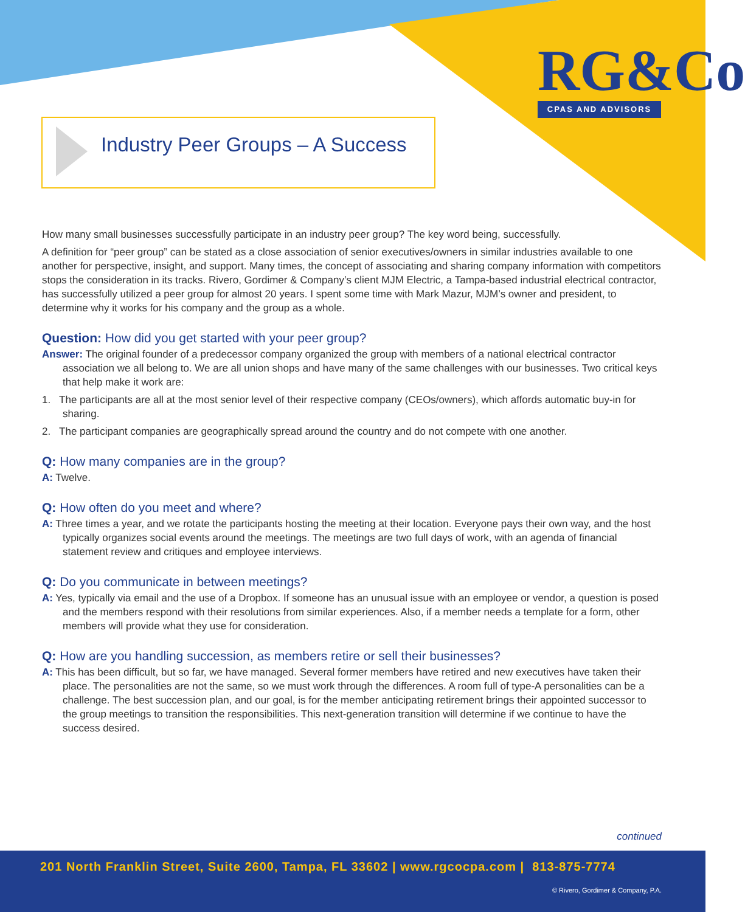RG&Co
CPAS AND ADVISORS
Industry Peer Groups – A Success
How many small businesses successfully participate in an industry peer group? The key word being, successfully.
A definition for “peer group” can be stated as a close association of senior executives/owners in similar industries available to one another for perspective, insight, and support. Many times, the concept of associating and sharing company information with competitors stops the consideration in its tracks. Rivero, Gordimer & Company’s client MJM Electric, a Tampa-based industrial electrical contractor, has successfully utilized a peer group for almost 20 years. I spent some time with Mark Mazur, MJM’s owner and president, to determine why it works for his company and the group as a whole.
Question: How did you get started with your peer group?
Answer: The original founder of a predecessor company organized the group with members of a national electrical contractor association we all belong to. We are all union shops and have many of the same challenges with our businesses. Two critical keys that help make it work are:
1. The participants are all at the most senior level of their respective company (CEOs/owners), which affords automatic buy-in for sharing.
2. The participant companies are geographically spread around the country and do not compete with one another.
Q: How many companies are in the group?
A: Twelve.
Q: How often do you meet and where?
A: Three times a year, and we rotate the participants hosting the meeting at their location. Everyone pays their own way, and the host typically organizes social events around the meetings. The meetings are two full days of work, with an agenda of financial statement review and critiques and employee interviews.
Q: Do you communicate in between meetings?
A: Yes, typically via email and the use of a Dropbox. If someone has an unusual issue with an employee or vendor, a question is posed and the members respond with their resolutions from similar experiences. Also, if a member needs a template for a form, other members will provide what they use for consideration.
Q: How are you handling succession, as members retire or sell their businesses?
A: This has been difficult, but so far, we have managed. Several former members have retired and new executives have taken their place. The personalities are not the same, so we must work through the differences. A room full of type-A personalities can be a challenge. The best succession plan, and our goal, is for the member anticipating retirement brings their appointed successor to the group meetings to transition the responsibilities. This next-generation transition will determine if we continue to have the success desired.
continued
201 North Franklin Street, Suite 2600, Tampa, FL 33602 | www.rgcocpa.com | 813-875-7774
© Rivero, Gordimer & Company, P.A.